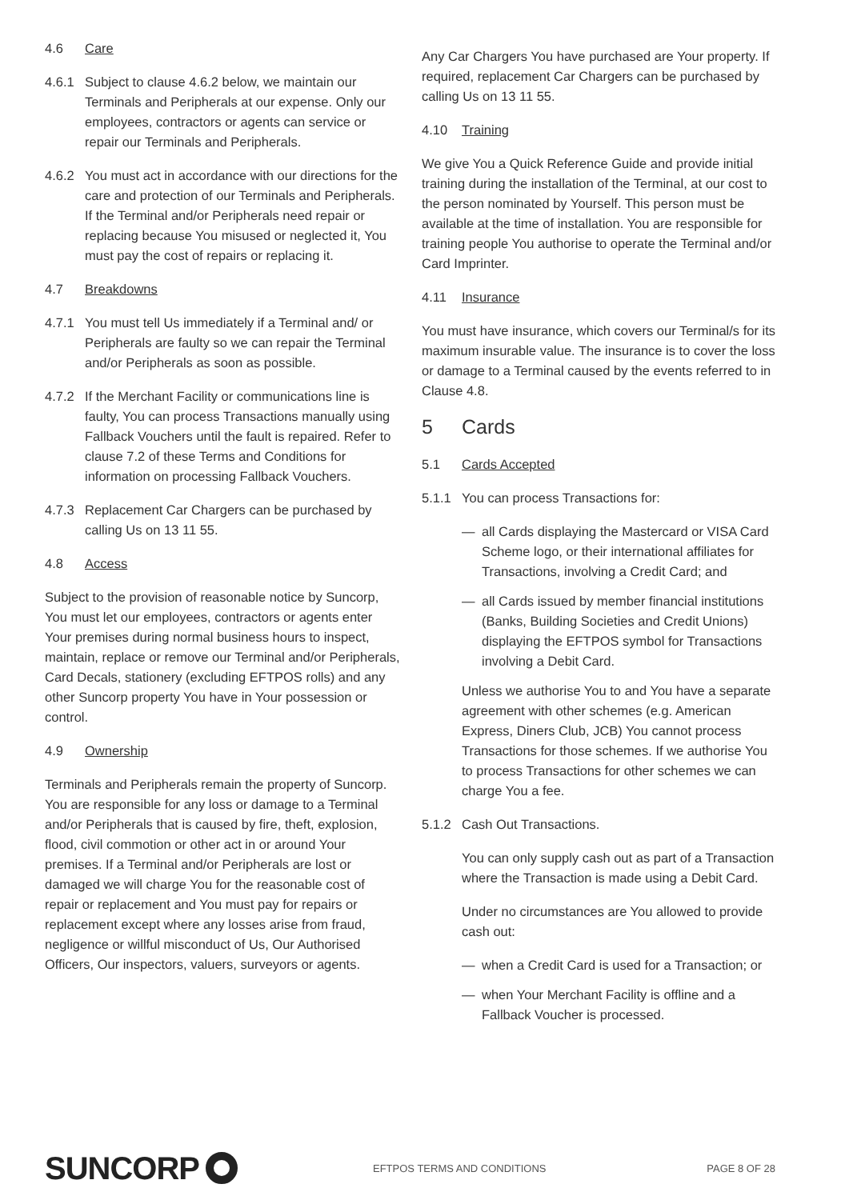4.6 Care
4.6.1 Subject to clause 4.6.2 below, we maintain our Terminals and Peripherals at our expense. Only our employees, contractors or agents can service or repair our Terminals and Peripherals.
4.6.2 You must act in accordance with our directions for the care and protection of our Terminals and Peripherals. If the Terminal and/or Peripherals need repair or replacing because You misused or neglected it, You must pay the cost of repairs or replacing it.
4.7 Breakdowns
4.7.1 You must tell Us immediately if a Terminal and/ or Peripherals are faulty so we can repair the Terminal and/or Peripherals as soon as possible.
4.7.2 If the Merchant Facility or communications line is faulty, You can process Transactions manually using Fallback Vouchers until the fault is repaired. Refer to clause 7.2 of these Terms and Conditions for information on processing Fallback Vouchers.
4.7.3 Replacement Car Chargers can be purchased by calling Us on 13 11 55.
4.8 Access
Subject to the provision of reasonable notice by Suncorp, You must let our employees, contractors or agents enter Your premises during normal business hours to inspect, maintain, replace or remove our Terminal and/or Peripherals, Card Decals, stationery (excluding EFTPOS rolls) and any other Suncorp property You have in Your possession or control.
4.9 Ownership
Terminals and Peripherals remain the property of Suncorp. You are responsible for any loss or damage to a Terminal and/or Peripherals that is caused by fire, theft, explosion, flood, civil commotion or other act in or around Your premises. If a Terminal and/or Peripherals are lost or damaged we will charge You for the reasonable cost of repair or replacement and You must pay for repairs or replacement except where any losses arise from fraud, negligence or willful misconduct of Us, Our Authorised Officers, Our inspectors, valuers, surveyors or agents.
Any Car Chargers You have purchased are Your property. If required, replacement Car Chargers can be purchased by calling Us on 13 11 55.
4.10 Training
We give You a Quick Reference Guide and provide initial training during the installation of the Terminal, at our cost to the person nominated by Yourself. This person must be available at the time of installation. You are responsible for training people You authorise to operate the Terminal and/or Card Imprinter.
4.11 Insurance
You must have insurance, which covers our Terminal/s for its maximum insurable value. The insurance is to cover the loss or damage to a Terminal caused by the events referred to in Clause 4.8.
5 Cards
5.1 Cards Accepted
5.1.1 You can process Transactions for:
— all Cards displaying the Mastercard or VISA Card Scheme logo, or their international affiliates for Transactions, involving a Credit Card; and
— all Cards issued by member financial institutions (Banks, Building Societies and Credit Unions) displaying the EFTPOS symbol for Transactions involving a Debit Card.
Unless we authorise You to and You have a separate agreement with other schemes (e.g. American Express, Diners Club, JCB) You cannot process Transactions for those schemes. If we authorise You to process Transactions for other schemes we can charge You a fee.
5.1.2 Cash Out Transactions.
You can only supply cash out as part of a Transaction where the Transaction is made using a Debit Card.
Under no circumstances are You allowed to provide cash out:
— when a Credit Card is used for a Transaction; or
— when Your Merchant Facility is offline and a Fallback Voucher is processed.
SUNCORP
EFTPOS TERMS AND CONDITIONS PAGE 8 OF 28